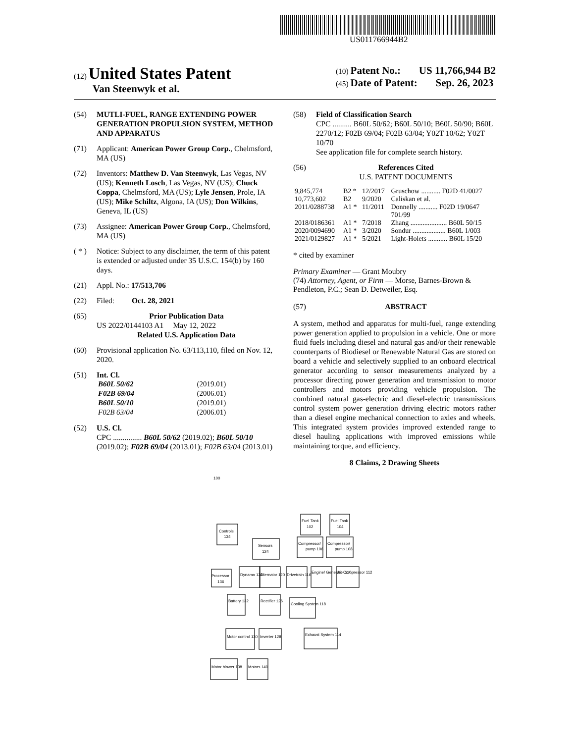US011766944B2
(12) United States Patent
Van Steenwyk et al.
(10) Patent No.: US 11,766,944 B2
(45) Date of Patent: Sep. 26, 2023
(54) MUTLI-FUEL, RANGE EXTENDING POWER GENERATION PROPULSION SYSTEM, METHOD AND APPARATUS
(71) Applicant: American Power Group Corp., Chelmsford, MA (US)
(72) Inventors: Matthew D. Van Steenwyk, Las Vegas, NV (US); Kenneth Losch, Las Vegas, NV (US); Chuck Coppa, Chelmsford, MA (US); Lyle Jensen, Prole, IA (US); Mike Schiltz, Algona, IA (US); Don Wilkins, Geneva, IL (US)
(73) Assignee: American Power Group Corp., Chelmsford, MA (US)
( * )
Notice: Subject to any disclaimer, the term of this patent is extended or adjusted under 35 U.S.C. 154(b) by 160 days.
(21) Appl. No.: 17/513,706
(22) Filed: Oct. 28, 2021
(65) Prior Publication Data
US 2022/0144103 A1 May 12, 2022
Related U.S. Application Data
(60) Provisional application No. 63/113,110, filed on Nov. 12, 2020.
(51) Int. Cl.
| B60L 50/62 | (2019.01) |
| F02B 69/04 | (2006.01) |
| B60L 50/10 | (2019.01) |
| F02B 63/04 | (2006.01) |
(52) U.S. Cl.
CPC ............... B60L 50/62 (2019.02); B60L 50/10 (2019.02); F02B 69/04 (2013.01); F02B 63/04 (2013.01)
(58) Field of Classification Search
CPC .......... B60L 50/62; B60L 50/10; B60L 50/90; B60L 2270/12; F02B 69/04; F02B 63/04; Y02T 10/62; Y02T 10/70
See application file for complete search history.
(56) References Cited
U.S. PATENT DOCUMENTS
| 9,845,774 | B2 * | 12/2017 | Gruschow ........... F02D 41/0027 |
| 10,773,602 | B2 | 9/2020 | Caliskan et al. |
| 2011/0288738 | A1 * | 11/2011 | Donnelly ........... F02D 19/0647 701/99 |
| 2018/0186361 | A1 * | 7/2018 | Zhang ..................... B60L 50/15 |
| 2020/0094690 | A1 * | 3/2020 | Sondur ................... B60L 1/003 |
| 2021/0129827 | A1 * | 5/2021 | Light-Holets ........... B60L 15/20 |
* cited by examiner
Primary Examiner — Grant Moubry
(74) Attorney, Agent, or Firm — Morse, Barnes-Brown & Pendleton, P.C.; Sean D. Detweiler, Esq.
(57) ABSTRACT
A system, method and apparatus for multi-fuel, range extending power generation applied to propulsion in a vehicle. One or more fluid fuels including diesel and natural gas and/or their renewable counterparts of Biodiesel or Renewable Natural Gas are stored on board a vehicle and selectively supplied to an onboard electrical generator according to sensor measurements analyzed by a processor directing power generation and transmission to motor controllers and motors providing vehicle propulsion. The combined natural gas-electric and diesel-electric transmissions control system power generation driving electric motors rather than a diesel engine mechanical connection to axles and wheels. This integrated system provides improved extended range to diesel hauling applications with improved emissions while maintaining torque, and efficiency.
8 Claims, 2 Drawing Sheets
Fuel Tank
102
Fuel Tank
104
Controls
134
Sensors
124
Compressor/
pump 106
Compressor/
pump 108
Processor
136
Dynamo 122
Alternator 120
Drivetrain 116
Engine/ Generator 110
Air Compressor 112
Battery 132
Rectifier 126
Cooling System 118
Exhaust System 114
Motor control 130
Inverter 128
Motor blower 138
Motors 140
100